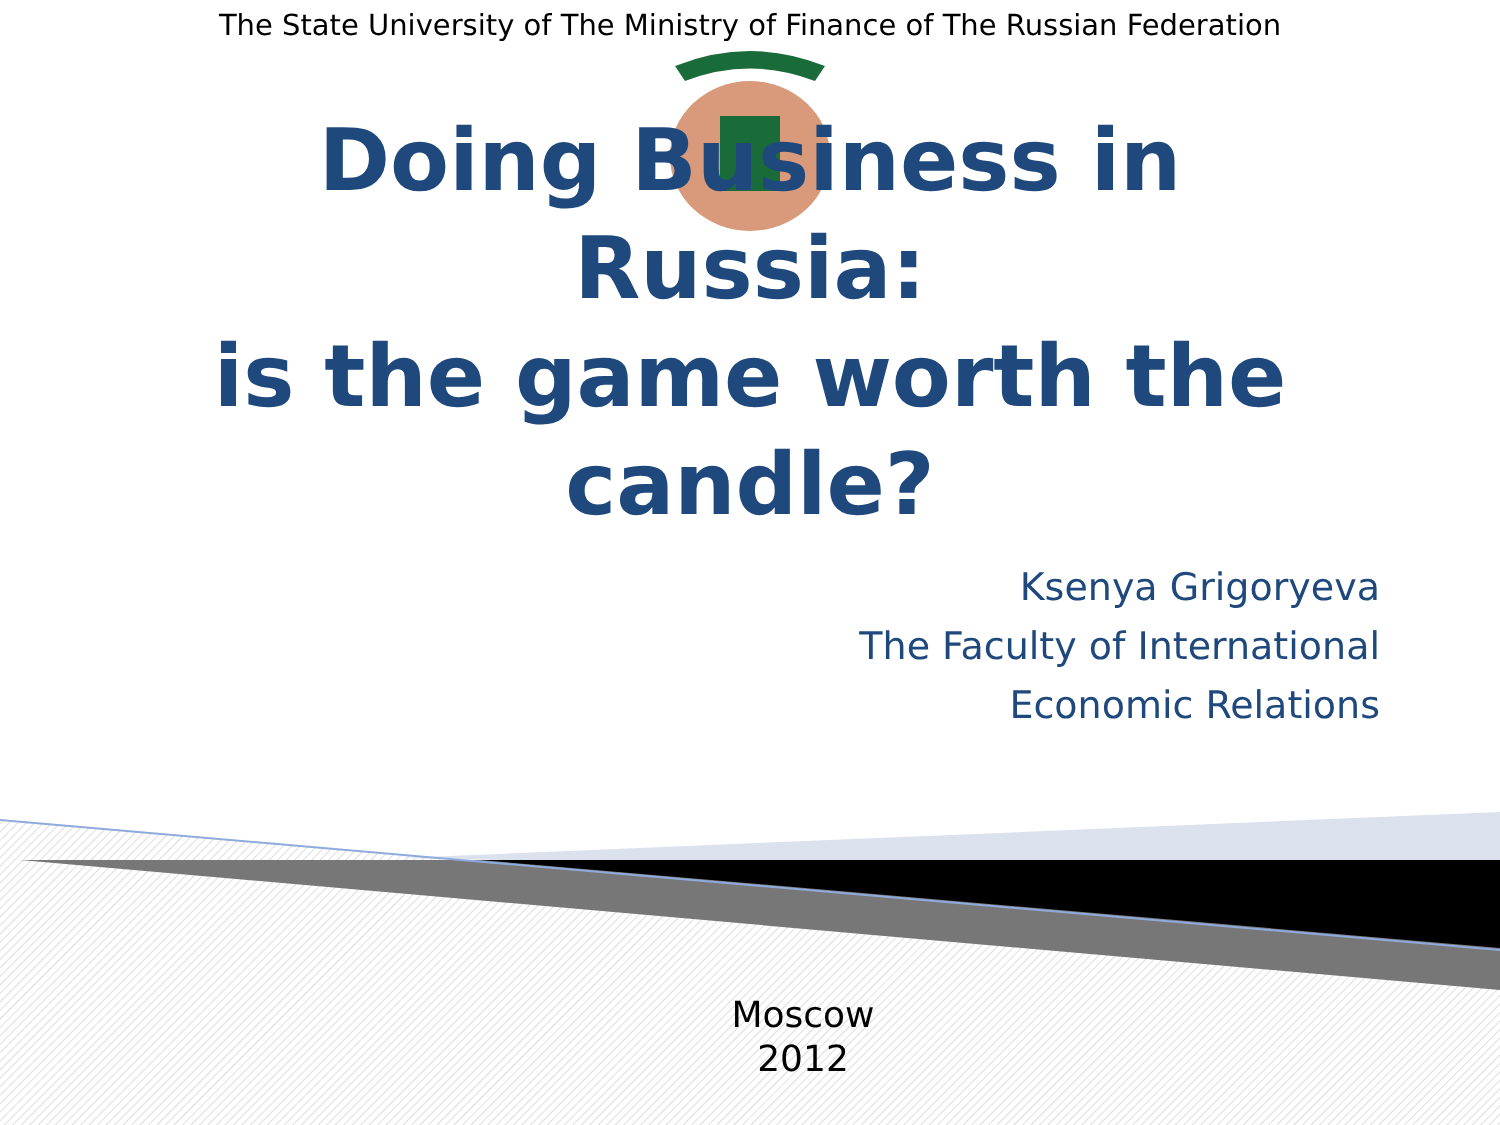The State University of The Ministry of Finance of The Russian Federation
Doing Business in
Russia:
is the game worth the
candle?
Ksenya Grigoryeva
The Faculty of International
Economic Relations
Moscow
2012